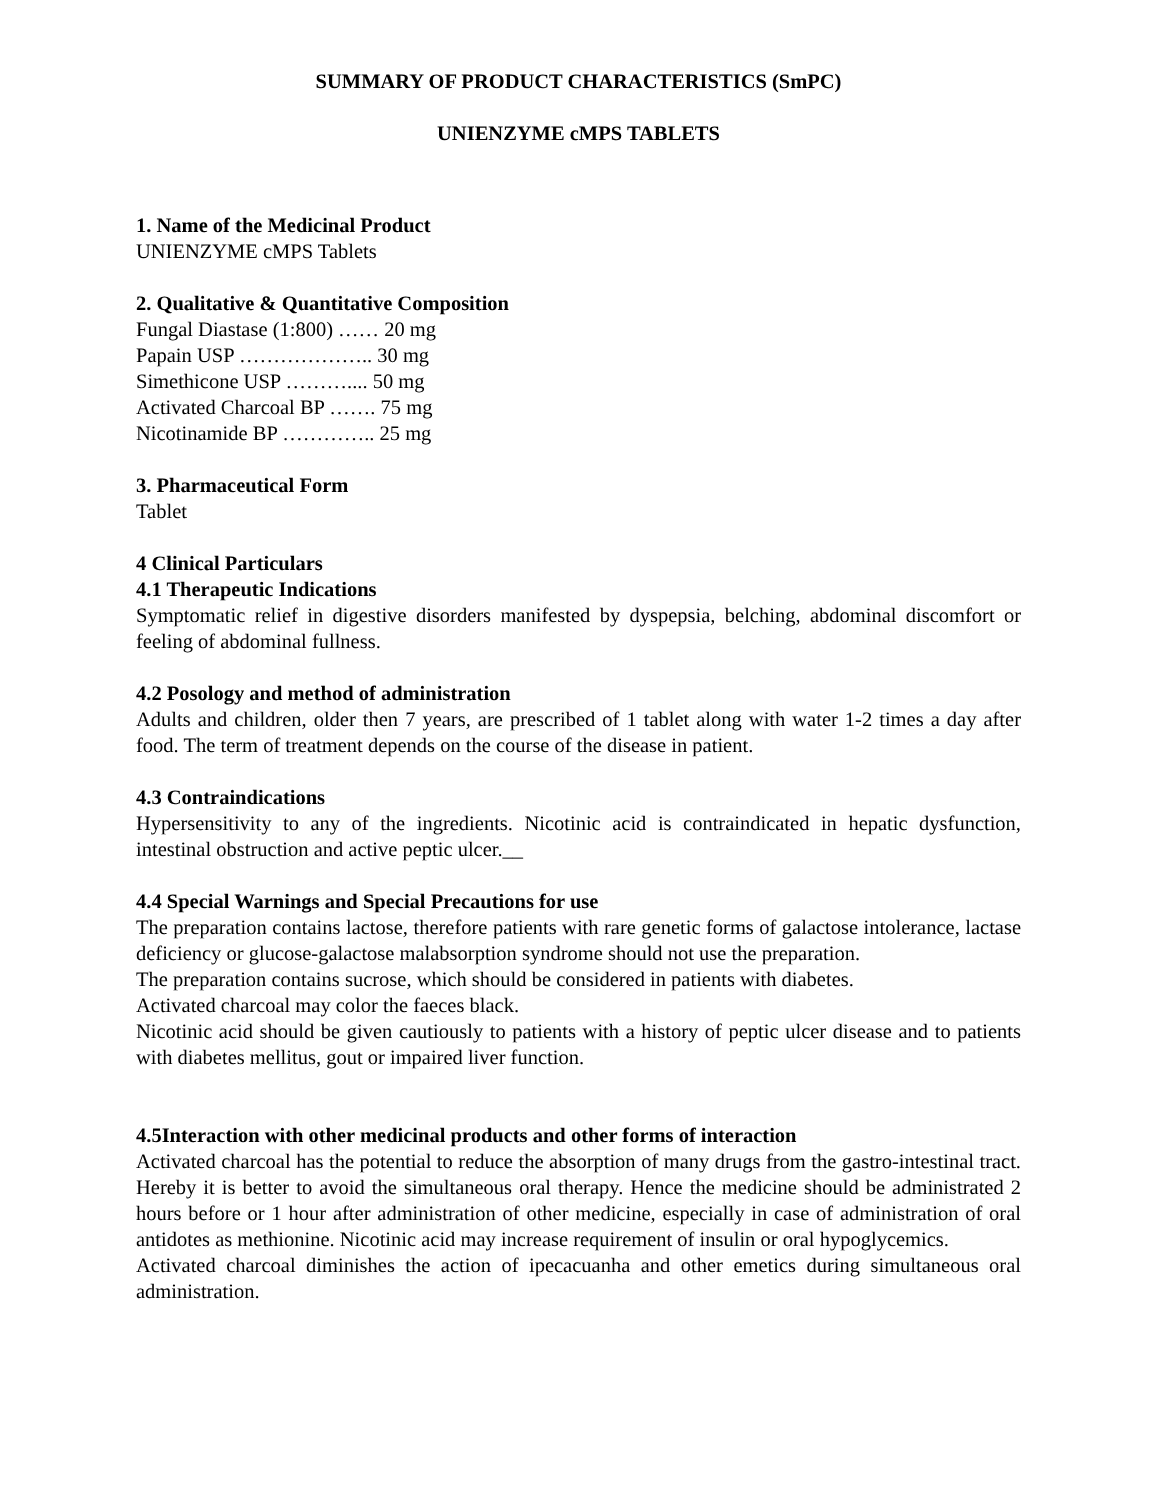SUMMARY OF PRODUCT CHARACTERISTICS (SmPC)
UNIENZYME cMPS TABLETS
1. Name of the Medicinal Product
UNIENZYME cMPS Tablets
2. Qualitative & Quantitative Composition
Fungal Diastase (1:800) …… 20 mg
Papain USP ……………….. 30 mg
Simethicone USP ……….... 50 mg
Activated Charcoal BP ……. 75 mg
Nicotinamide BP ………….. 25 mg
3. Pharmaceutical Form
Tablet
4 Clinical Particulars
4.1 Therapeutic Indications
Symptomatic relief in digestive disorders manifested by dyspepsia, belching, abdominal discomfort or feeling of abdominal fullness.
4.2 Posology and method of administration
Adults and children, older then 7 years, are prescribed of 1 tablet along with water 1-2 times a day after food. The term of treatment depends on the course of the disease in patient.
4.3 Contraindications
Hypersensitivity to any of the ingredients. Nicotinic acid is contraindicated in hepatic dysfunction, intestinal obstruction and active peptic ulcer.__
4.4 Special Warnings and Special Precautions for use
The preparation contains lactose, therefore patients with rare genetic forms of galactose intolerance, lactase deficiency or glucose-galactose malabsorption syndrome should not use the preparation.
The preparation contains sucrose, which should be considered in patients with diabetes.
Activated charcoal may color the faeces black.
Nicotinic acid should be given cautiously to patients with a history of peptic ulcer disease and to patients with diabetes mellitus, gout or impaired liver function.
4.5Interaction with other medicinal products and other forms of interaction
Activated charcoal has the potential to reduce the absorption of many drugs from the gastro-intestinal tract. Hereby it is better to avoid the simultaneous oral therapy. Hence the medicine should be administrated 2 hours before or 1 hour after administration of other medicine, especially in case of administration of oral antidotes as methionine. Nicotinic acid may increase requirement of insulin or oral hypoglycemics.
Activated charcoal diminishes the action of ipecacuanha and other emetics during simultaneous oral administration.